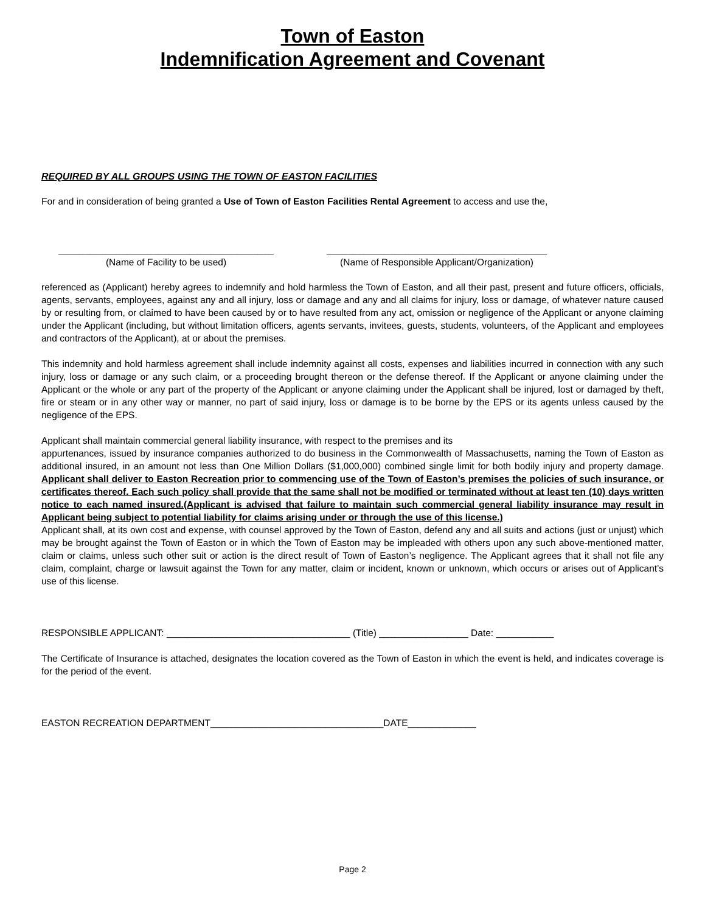Town of Easton
Indemnification Agreement and Covenant
REQUIRED BY ALL GROUPS USING THE TOWN OF EASTON FACILITIES
For and in consideration of being granted a Use of Town of Easton Facilities Rental Agreement to access and use the,
_________________________________________
(Name of Facility to be used)
__________________________________________
(Name of Responsible Applicant/Organization)
referenced as (Applicant) hereby agrees to indemnify and hold harmless the Town of Easton, and all their past, present and future officers, officials, agents, servants, employees, against any and all injury, loss or damage and any and all claims for injury, loss or damage, of whatever nature caused by or resulting from, or claimed to have been caused by or to have resulted from any act, omission or negligence of the Applicant or anyone claiming under the Applicant (including, but without limitation officers, agents servants, invitees, guests, students, volunteers, of the Applicant and employees and contractors of the Applicant), at or about the premises.
This indemnity and hold harmless agreement shall include indemnity against all costs, expenses and liabilities incurred in connection with any such injury, loss or damage or any such claim, or a proceeding brought thereon or the defense thereof. If the Applicant or anyone claiming under the Applicant or the whole or any part of the property of the Applicant or anyone claiming under the Applicant shall be injured, lost or damaged by theft, fire or steam or in any other way or manner, no part of said injury, loss or damage is to be borne by the EPS or its agents unless caused by the negligence of the EPS.
Applicant shall maintain commercial general liability insurance, with respect to the premises and its
appurtenances, issued by insurance companies authorized to do business in the Commonwealth of Massachusetts, naming the Town of Easton as additional insured, in an amount not less than One Million Dollars ($1,000,000) combined single limit for both bodily injury and property damage. Applicant shall deliver to Easton Recreation prior to commencing use of the Town of Easton’s premises the policies of such insurance, or certificates thereof. Each such policy shall provide that the same shall not be modified or terminated without at least ten (10) days written notice to each named insured.(Applicant is advised that failure to maintain such commercial general liability insurance may result in Applicant being subject to potential liability for claims arising under or through the use of this license.)
Applicant shall, at its own cost and expense, with counsel approved by the Town of Easton, defend any and all suits and actions (just or unjust) which may be brought against the Town of Easton or in which the Town of Easton may be impleaded with others upon any such above-mentioned matter, claim or claims, unless such other suit or action is the direct result of Town of Easton’s negligence. The Applicant agrees that it shall not file any claim, complaint, charge or lawsuit against the Town for any matter, claim or incident, known or unknown, which occurs or arises out of Applicant’s use of this license.
RESPONSIBLE APPLICANT: ___________________________________ (Title) _________________ Date: ___________
The Certificate of Insurance is attached, designates the location covered as the Town of Easton in which the event is held, and indicates coverage is for the period of the event.
EASTON RECREATION DEPARTMENT_________________________________DATE_____________
Page 2